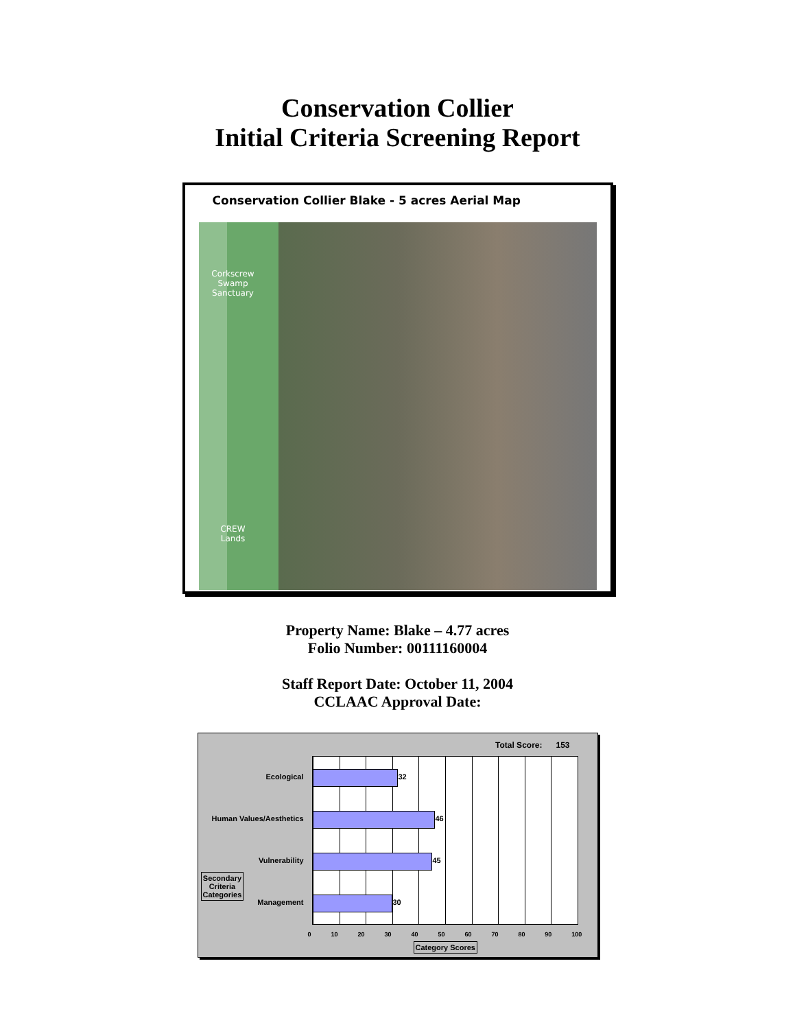Conservation Collier
Initial Criteria Screening Report
Conservation Collier Blake - 5 acres Aerial Map
Corkscrew
Swamp
Sanctuary
CREW
Lands
Property Name: Blake – 4.77 acres
Folio Number: 00111160004
Staff Report Date: October 11, 2004
CCLAAC Approval Date:
Total Score: 153
Ecological 32
Human Values/Aesthetics 46
Vulnerability 45
Management 30
Secondary
Criteria
Categories
0 10 20 30 40 50 60 70 80 90 100
Category Scores